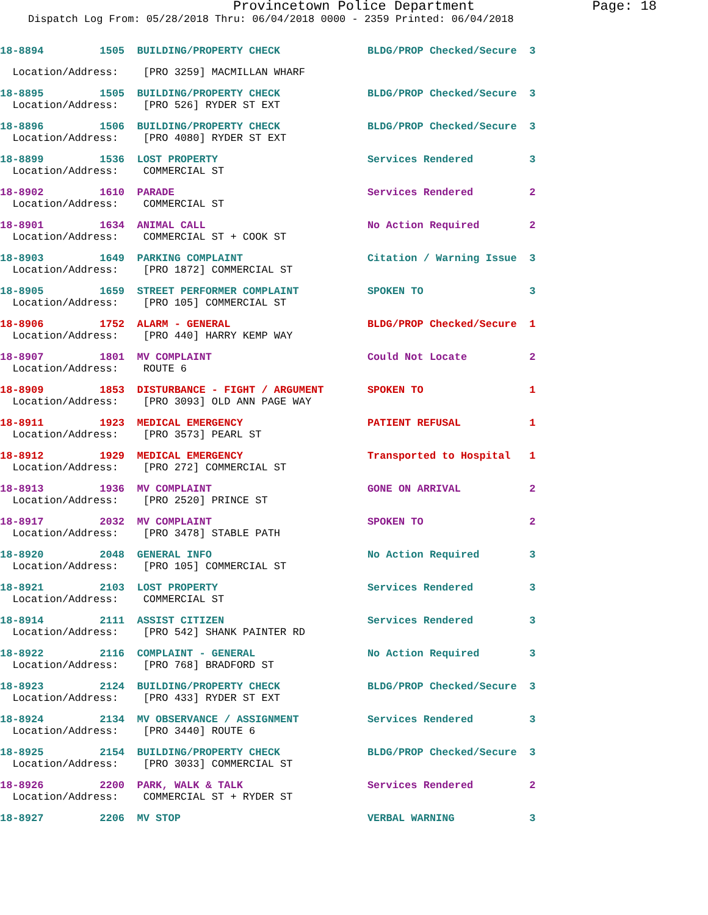Provincetown Police Department Page: 18
Dispatch Log From: 05/28/2018 Thru: 06/04/2018 0000 - 2359 Printed: 06/04/2018
18-8894 1505 BUILDING/PROPERTY CHECK BLDG/PROP Checked/Secure 3
Location/Address: [PRO 3259] MACMILLAN WHARF
18-8895 1505 BUILDING/PROPERTY CHECK BLDG/PROP Checked/Secure 3
Location/Address: [PRO 526] RYDER ST EXT
18-8896 1506 BUILDING/PROPERTY CHECK BLDG/PROP Checked/Secure 3
Location/Address: [PRO 4080] RYDER ST EXT
18-8899 1536 LOST PROPERTY Services Rendered 3
Location/Address: COMMERCIAL ST
18-8902 1610 PARADE Services Rendered 2
Location/Address: COMMERCIAL ST
18-8901 1634 ANIMAL CALL No Action Required 2
Location/Address: COMMERCIAL ST + COOK ST
18-8903 1649 PARKING COMPLAINT Citation / Warning Issue 3
Location/Address: [PRO 1872] COMMERCIAL ST
18-8905 1659 STREET PERFORMER COMPLAINT SPOKEN TO 3
Location/Address: [PRO 105] COMMERCIAL ST
18-8906 1752 ALARM - GENERAL BLDG/PROP Checked/Secure 1
Location/Address: [PRO 440] HARRY KEMP WAY
18-8907 1801 MV COMPLAINT Could Not Locate 2
Location/Address: ROUTE 6
18-8909 1853 DISTURBANCE - FIGHT / ARGUMENT SPOKEN TO 1
Location/Address: [PRO 3093] OLD ANN PAGE WAY
18-8911 1923 MEDICAL EMERGENCY PATIENT REFUSAL 1
Location/Address: [PRO 3573] PEARL ST
18-8912 1929 MEDICAL EMERGENCY Transported to Hospital 1
Location/Address: [PRO 272] COMMERCIAL ST
18-8913 1936 MV COMPLAINT GONE ON ARRIVAL 2
Location/Address: [PRO 2520] PRINCE ST
18-8917 2032 MV COMPLAINT SPOKEN TO 2
Location/Address: [PRO 3478] STABLE PATH
18-8920 2048 GENERAL INFO No Action Required 3
Location/Address: [PRO 105] COMMERCIAL ST
18-8921 2103 LOST PROPERTY Services Rendered 3
Location/Address: COMMERCIAL ST
18-8914 2111 ASSIST CITIZEN Services Rendered 3
Location/Address: [PRO 542] SHANK PAINTER RD
18-8922 2116 COMPLAINT - GENERAL No Action Required 3
Location/Address: [PRO 768] BRADFORD ST
18-8923 2124 BUILDING/PROPERTY CHECK BLDG/PROP Checked/Secure 3
Location/Address: [PRO 433] RYDER ST EXT
18-8924 2134 MV OBSERVANCE / ASSIGNMENT Services Rendered 3
Location/Address: [PRO 3440] ROUTE 6
18-8925 2154 BUILDING/PROPERTY CHECK BLDG/PROP Checked/Secure 3
Location/Address: [PRO 3033] COMMERCIAL ST
18-8926 2200 PARK, WALK & TALK Services Rendered 2
Location/Address: COMMERCIAL ST + RYDER ST
18-8927 2206 MV STOP VERBAL WARNING 3